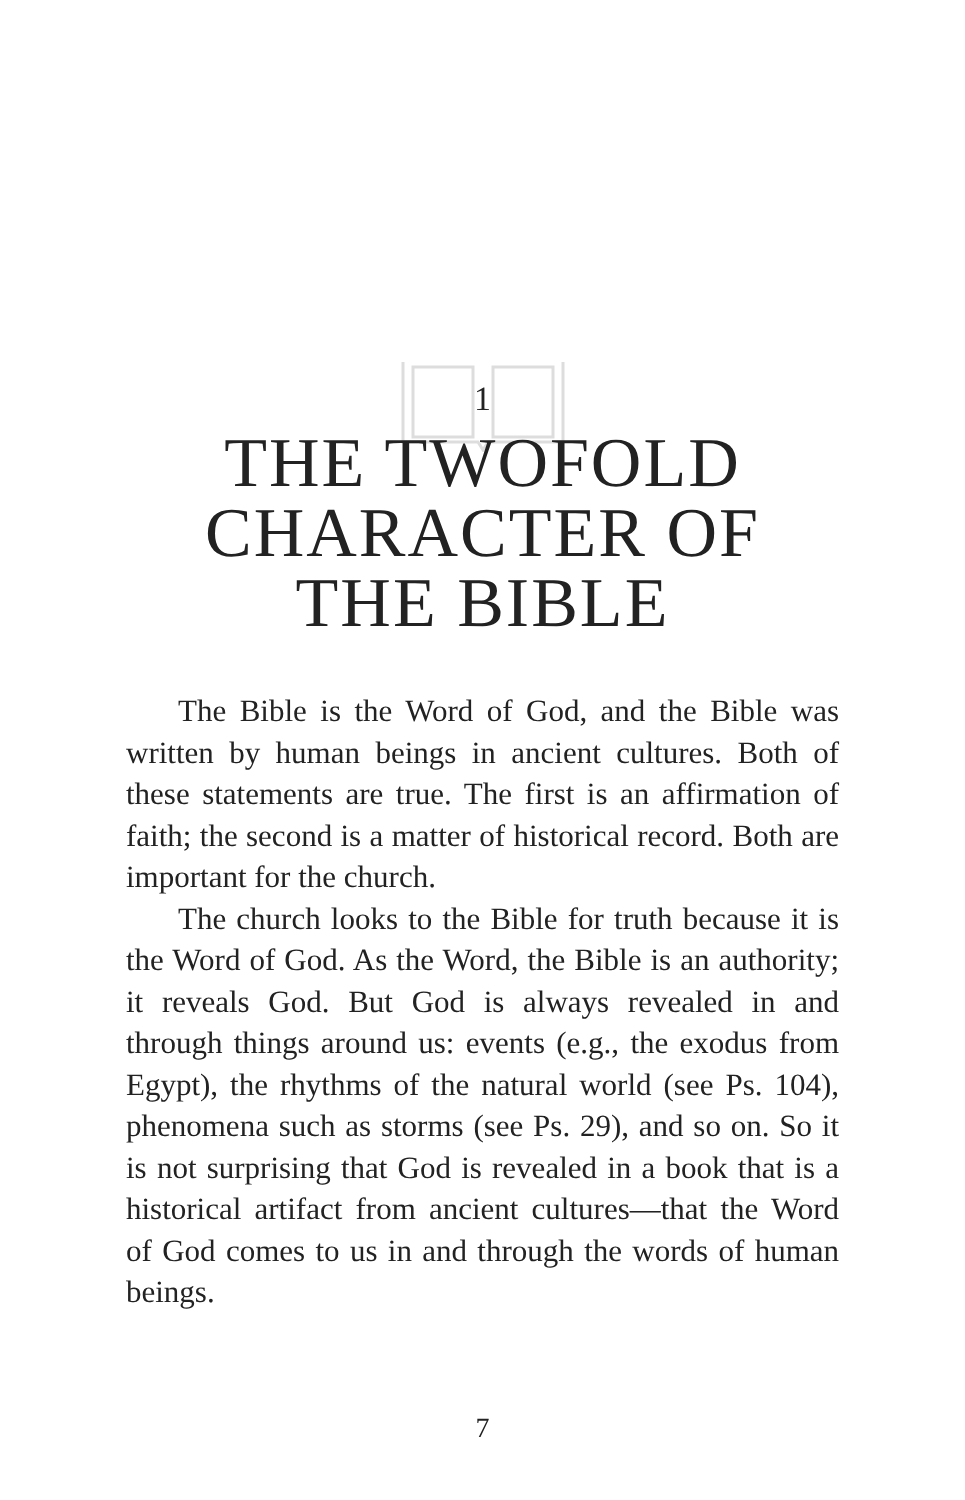1
THE TWOFOLD
CHARACTER OF
THE BIBLE
The Bible is the Word of God, and the Bible was written by human beings in ancient cultures. Both of these statements are true. The first is an affirmation of faith; the second is a matter of historical record. Both are important for the church.
The church looks to the Bible for truth because it is the Word of God. As the Word, the Bible is an authority; it reveals God. But God is always revealed in and through things around us: events (e.g., the exodus from Egypt), the rhythms of the natural world (see Ps. 104), phenomena such as storms (see Ps. 29), and so on. So it is not surprising that God is revealed in a book that is a historical artifact from ancient cultures—that the Word of God comes to us in and through the words of human beings.
7